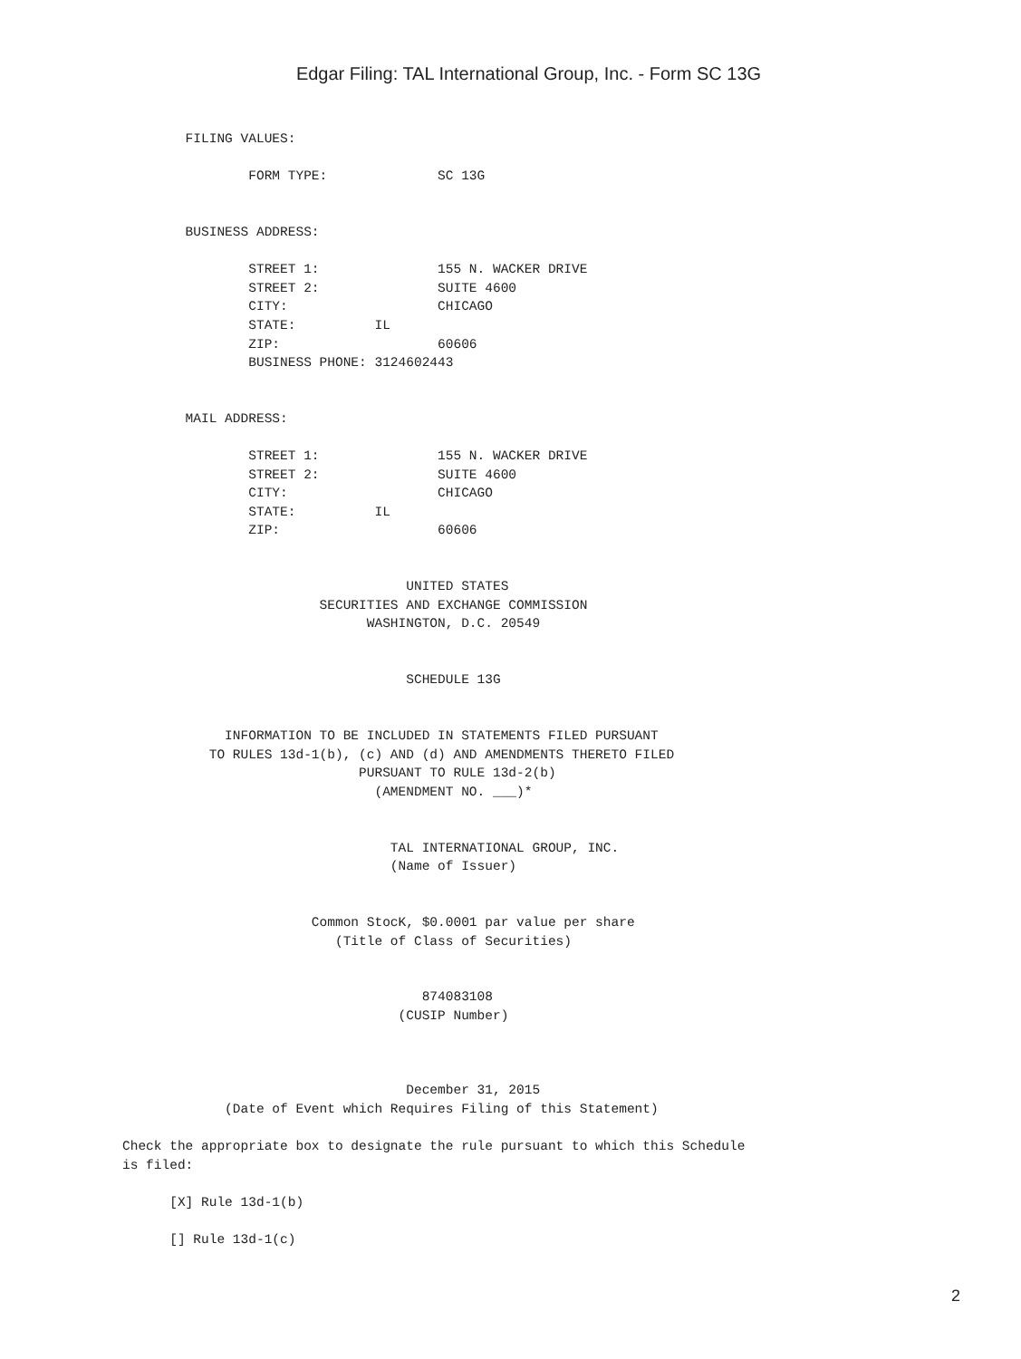Edgar Filing: TAL International Group, Inc. - Form SC 13G
        FILING VALUES:

                FORM TYPE:              SC 13G


        BUSINESS ADDRESS:

                STREET 1:               155 N. WACKER DRIVE
                STREET 2:               SUITE 4600
                CITY:                   CHICAGO
                STATE:          IL
                ZIP:                    60606
                BUSINESS PHONE: 3124602443


        MAIL ADDRESS:

                STREET 1:               155 N. WACKER DRIVE
                STREET 2:               SUITE 4600
                CITY:                   CHICAGO
                STATE:          IL
                ZIP:                    60606


                                    UNITED STATES
                         SECURITIES AND EXCHANGE COMMISSION
                               WASHINGTON, D.C. 20549


                                    SCHEDULE 13G


             INFORMATION TO BE INCLUDED IN STATEMENTS FILED PURSUANT
           TO RULES 13d-1(b), (c) AND (d) AND AMENDMENTS THERETO FILED
                              PURSUANT TO RULE 13d-2(b)
                                (AMENDMENT NO. ___)*


                                  TAL INTERNATIONAL GROUP, INC.
                                  (Name of Issuer)


                        Common StocK, $0.0001 par value per share
                           (Title of Class of Securities)


                                      874083108
                                   (CUSIP Number)



                                    December 31, 2015
             (Date of Event which Requires Filing of this Statement)

Check the appropriate box to designate the rule pursuant to which this Schedule
is filed:

      [X] Rule 13d-1(b)

      [] Rule 13d-1(c)
2